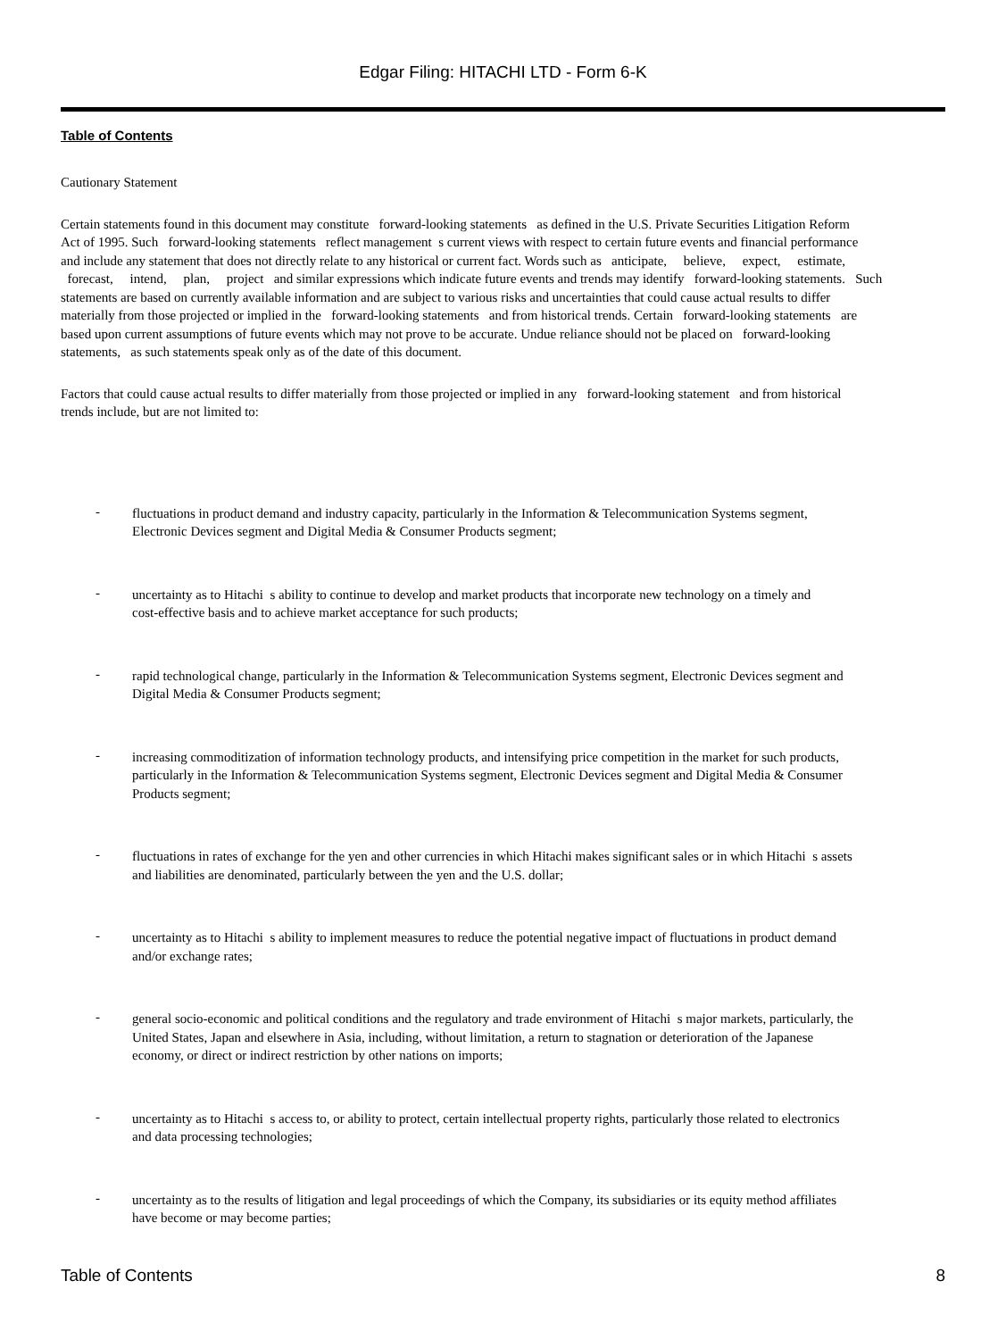Edgar Filing: HITACHI LTD - Form 6-K
Table of Contents
Cautionary Statement
Certain statements found in this document may constitute forward-looking statements as defined in the U.S. Private Securities Litigation Reform
Act of 1995. Such forward-looking statements reflect management s current views with respect to certain future events and financial performance
and include any statement that does not directly relate to any historical or current fact. Words such as anticipate, believe, expect, estimate,
forecast, intend, plan, project and similar expressions which indicate future events and trends may identify forward-looking statements. Such
statements are based on currently available information and are subject to various risks and uncertainties that could cause actual results to differ
materially from those projected or implied in the forward-looking statements and from historical trends. Certain forward-looking statements are
based upon current assumptions of future events which may not prove to be accurate. Undue reliance should not be placed on forward-looking
statements, as such statements speak only as of the date of this document.
Factors that could cause actual results to differ materially from those projected or implied in any forward-looking statement and from historical
trends include, but are not limited to:
-
fluctuations in product demand and industry capacity, particularly in the Information & Telecommunication Systems segment,
Electronic Devices segment and Digital Media & Consumer Products segment;
-
uncertainty as to Hitachi s ability to continue to develop and market products that incorporate new technology on a timely and
cost-effective basis and to achieve market acceptance for such products;
-
rapid technological change, particularly in the Information & Telecommunication Systems segment, Electronic Devices segment and
Digital Media & Consumer Products segment;
-
increasing commoditization of information technology products, and intensifying price competition in the market for such products,
particularly in the Information & Telecommunication Systems segment, Electronic Devices segment and Digital Media & Consumer
Products segment;
-
fluctuations in rates of exchange for the yen and other currencies in which Hitachi makes significant sales or in which Hitachi s assets
and liabilities are denominated, particularly between the yen and the U.S. dollar;
-
uncertainty as to Hitachi s ability to implement measures to reduce the potential negative impact of fluctuations in product demand
and/or exchange rates;
-
general socio-economic and political conditions and the regulatory and trade environment of Hitachi s major markets, particularly, the
United States, Japan and elsewhere in Asia, including, without limitation, a return to stagnation or deterioration of the Japanese
economy, or direct or indirect restriction by other nations on imports;
-
uncertainty as to Hitachi s access to, or ability to protect, certain intellectual property rights, particularly those related to electronics
and data processing technologies;
-
uncertainty as to the results of litigation and legal proceedings of which the Company, its subsidiaries or its equity method affiliates
have become or may become parties;
Table of Contents 8